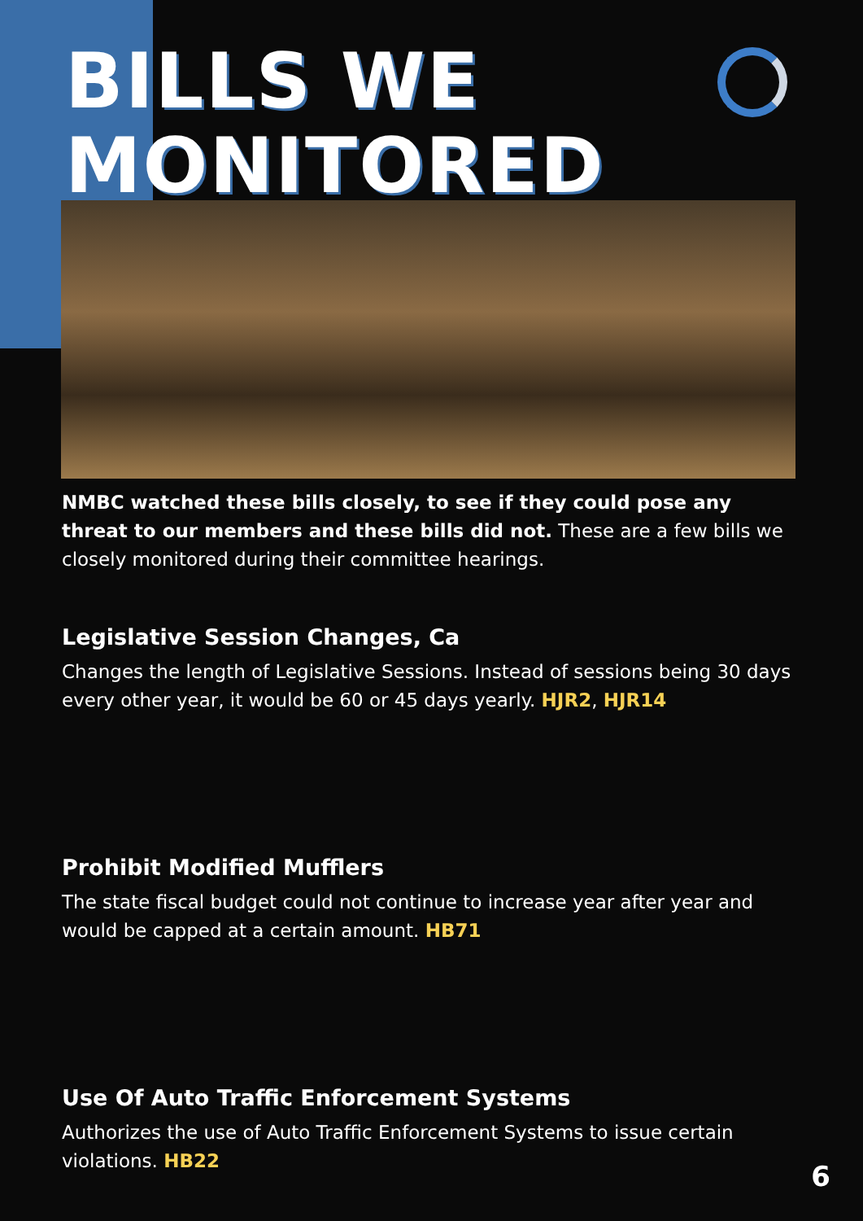BILLS WE
MONITORED
NMBC watched these bills closely, to see if they could pose any threat to our members and these bills did not. These are a few bills we closely monitored during their committee hearings.
Legislative Session Changes, Ca
Changes the length of Legislative Sessions. Instead of sessions being 30 days every other year, it would be 60 or 45 days yearly. HJR2, HJR14
Prohibit Modified Mufflers
The state fiscal budget could not continue to increase year after year and would be capped at a certain amount. HB71
Use Of Auto Traffic Enforcement Systems
Authorizes the use of Auto Traffic Enforcement Systems to issue certain violations. HB22
6